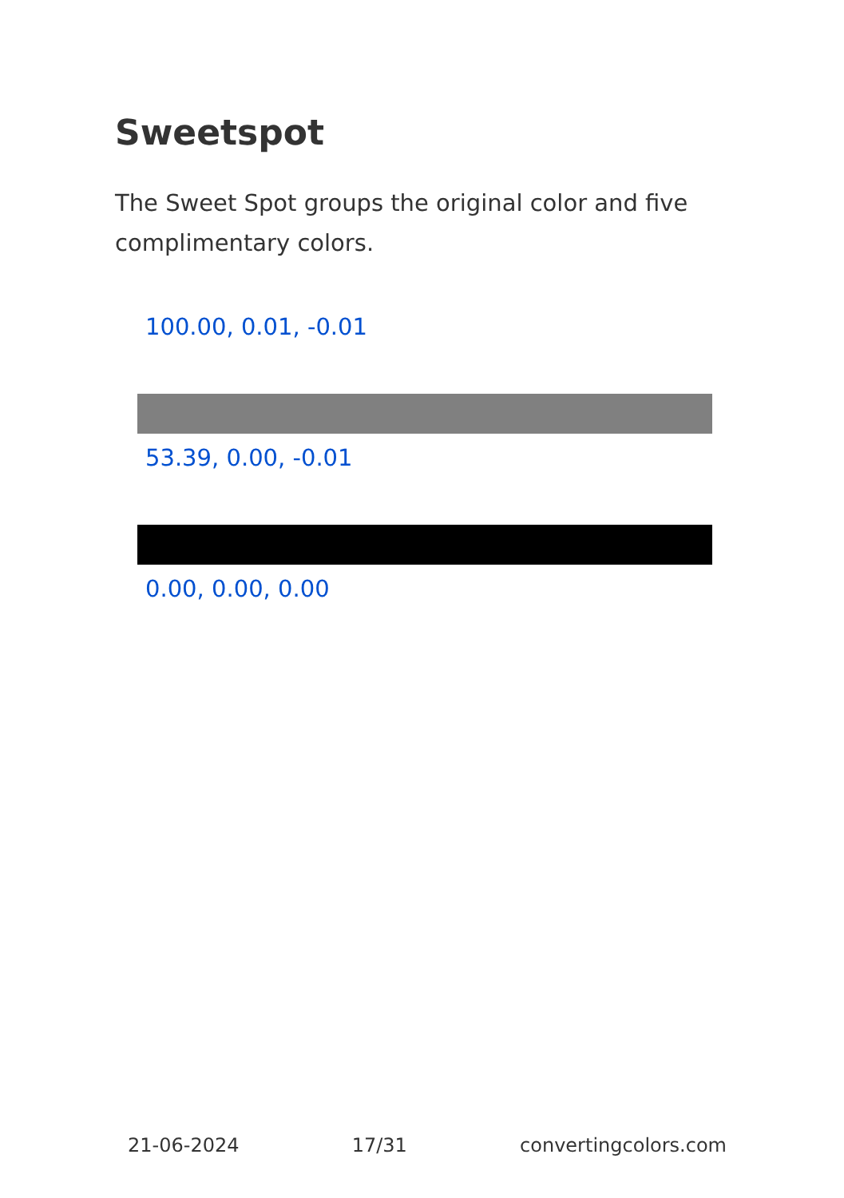Sweetspot
The Sweet Spot groups the original color and five complimentary colors.
100.00, 0.01, -0.01
53.39, 0.00, -0.01
0.00, 0.00, 0.00
21-06-2024 17/31 convertingcolors.com